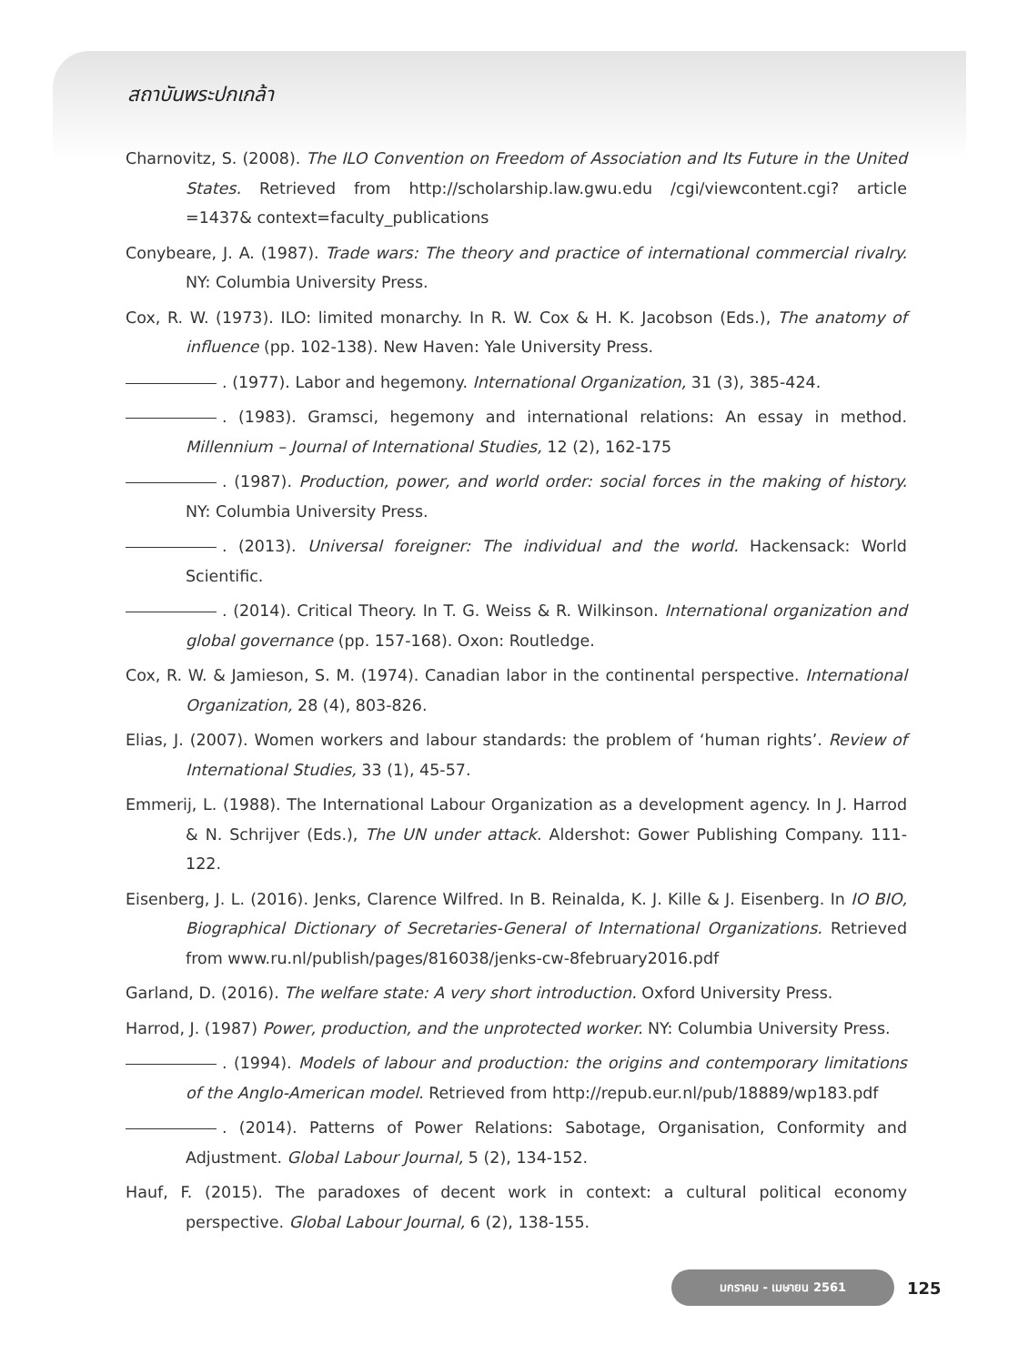สถาบันพระปกเกล้า
Charnovitz, S. (2008). The ILO Convention on Freedom of Association and Its Future in the United States. Retrieved from http://scholarship.law.gwu.edu /cgi/viewcontent.cgi? article =1437& context=faculty_publications
Conybeare, J. A. (1987). Trade wars: The theory and practice of international commercial rivalry. NY: Columbia University Press.
Cox, R. W. (1973). ILO: limited monarchy. In R. W. Cox & H. K. Jacobson (Eds.), The anatomy of influence (pp. 102-138). New Haven: Yale University Press.
. (1977). Labor and hegemony. International Organization, 31 (3), 385-424.
. (1983). Gramsci, hegemony and international relations: An essay in method. Millennium – Journal of International Studies, 12 (2), 162-175
. (1987). Production, power, and world order: social forces in the making of history. NY: Columbia University Press.
. (2013). Universal foreigner: The individual and the world. Hackensack: World Scientific.
. (2014). Critical Theory. In T. G. Weiss & R. Wilkinson. International organization and global governance (pp. 157-168). Oxon: Routledge.
Cox, R. W. & Jamieson, S. M. (1974). Canadian labor in the continental perspective. International Organization, 28 (4), 803-826.
Elias, J. (2007). Women workers and labour standards: the problem of ‘human rights’. Review of International Studies, 33 (1), 45-57.
Emmerij, L. (1988). The International Labour Organization as a development agency. In J. Harrod & N. Schrijver (Eds.), The UN under attack. Aldershot: Gower Publishing Company. 111-122.
Eisenberg, J. L. (2016). Jenks, Clarence Wilfred. In B. Reinalda, K. J. Kille & J. Eisenberg. In IO BIO, Biographical Dictionary of Secretaries-General of International Organizations. Retrieved from www.ru.nl/publish/pages/816038/jenks-cw-8february2016.pdf
Garland, D. (2016). The welfare state: A very short introduction. Oxford University Press.
Harrod, J. (1987) Power, production, and the unprotected worker. NY: Columbia University Press.
. (1994). Models of labour and production: the origins and contemporary limitations of the Anglo-American model. Retrieved from http://repub.eur.nl/pub/18889/wp183.pdf
. (2014). Patterns of Power Relations: Sabotage, Organisation, Conformity and Adjustment. Global Labour Journal, 5 (2), 134-152.
Hauf, F. (2015). The paradoxes of decent work in context: a cultural political economy perspective. Global Labour Journal, 6 (2), 138-155.
มกราคม - เมษายน 2561
125